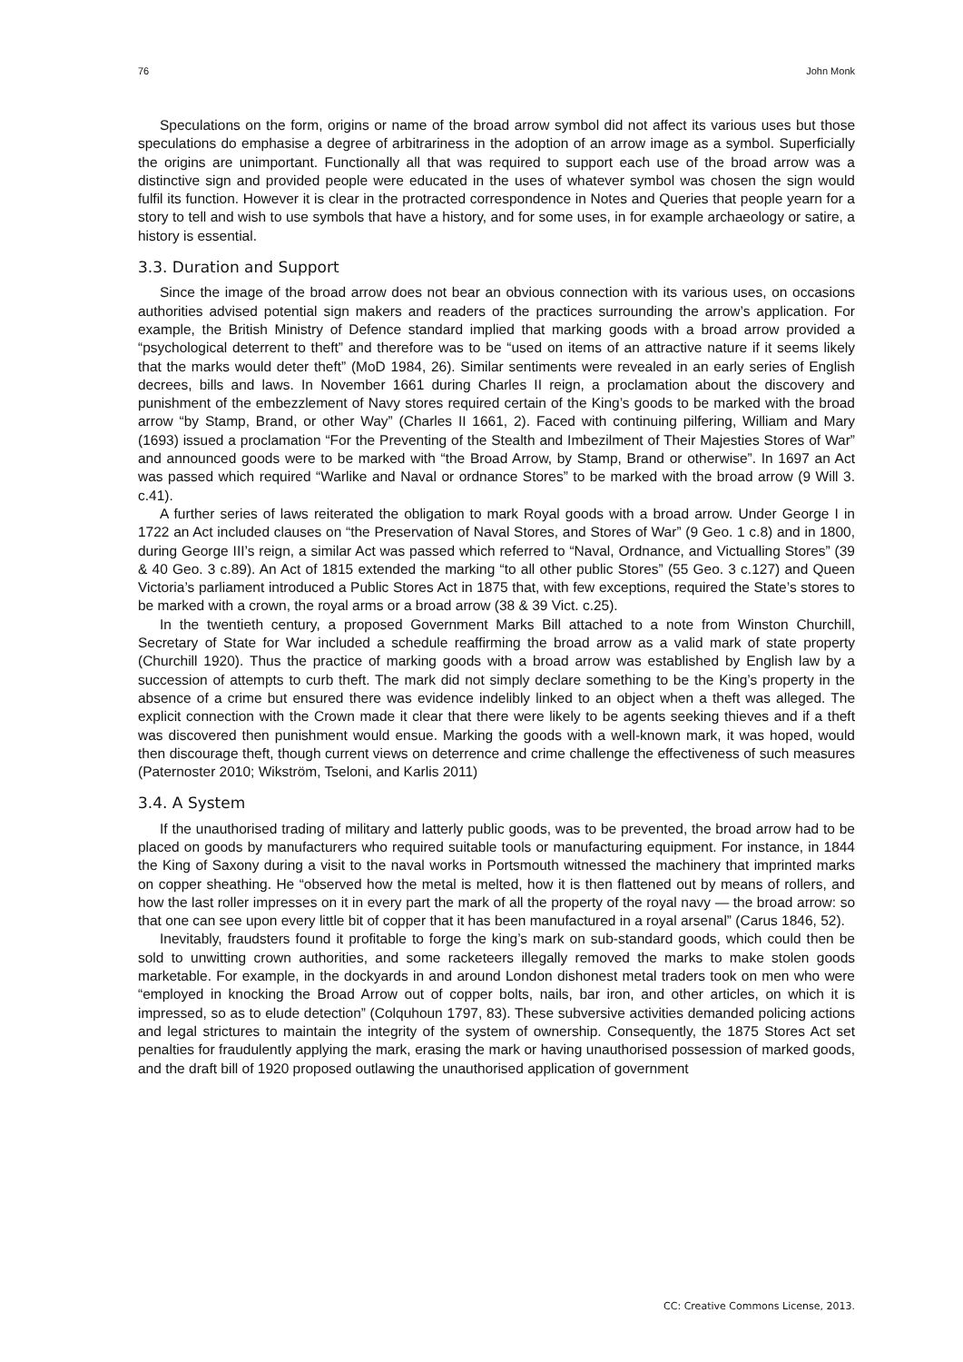76 John Monk
Speculations on the form, origins or name of the broad arrow symbol did not affect its various uses but those speculations do emphasise a degree of arbitrariness in the adoption of an arrow image as a symbol. Superficially the origins are unimportant. Functionally all that was required to support each use of the broad arrow was a distinctive sign and provided people were educated in the uses of whatever symbol was chosen the sign would fulfil its function. However it is clear in the protracted correspondence in Notes and Queries that people yearn for a story to tell and wish to use symbols that have a history, and for some uses, in for example archaeology or satire, a history is essential.
3.3. Duration and Support
Since the image of the broad arrow does not bear an obvious connection with its various uses, on occasions authorities advised potential sign makers and readers of the practices surrounding the arrow’s application. For example, the British Ministry of Defence standard implied that marking goods with a broad arrow provided a “psychological deterrent to theft” and therefore was to be “used on items of an attractive nature if it seems likely that the marks would deter theft” (MoD 1984, 26). Similar sentiments were revealed in an early series of English decrees, bills and laws. In November 1661 during Charles II reign, a proclamation about the discovery and punishment of the embezzlement of Navy stores required certain of the King’s goods to be marked with the broad arrow “by Stamp, Brand, or other Way” (Charles II 1661, 2). Faced with continuing pilfering, William and Mary (1693) issued a proclamation “For the Preventing of the Stealth and Imbezilment of Their Majesties Stores of War” and announced goods were to be marked with “the Broad Arrow, by Stamp, Brand or otherwise”. In 1697 an Act was passed which required “Warlike and Naval or ordnance Stores” to be marked with the broad arrow (9 Will 3. c.41).
A further series of laws reiterated the obligation to mark Royal goods with a broad arrow. Under George I in 1722 an Act included clauses on “the Preservation of Naval Stores, and Stores of War” (9 Geo. 1 c.8) and in 1800, during George III’s reign, a similar Act was passed which referred to “Naval, Ordnance, and Victualling Stores” (39 & 40 Geo. 3 c.89). An Act of 1815 extended the marking “to all other public Stores” (55 Geo. 3 c.127) and Queen Victoria’s parliament introduced a Public Stores Act in 1875 that, with few exceptions, required the State’s stores to be marked with a crown, the royal arms or a broad arrow (38 & 39 Vict. c.25).
In the twentieth century, a proposed Government Marks Bill attached to a note from Winston Churchill, Secretary of State for War included a schedule reaffirming the broad arrow as a valid mark of state property (Churchill 1920). Thus the practice of marking goods with a broad arrow was established by English law by a succession of attempts to curb theft. The mark did not simply declare something to be the King’s property in the absence of a crime but ensured there was evidence indelibly linked to an object when a theft was alleged. The explicit connection with the Crown made it clear that there were likely to be agents seeking thieves and if a theft was discovered then punishment would ensue. Marking the goods with a well-known mark, it was hoped, would then discourage theft, though current views on deterrence and crime challenge the effectiveness of such measures (Paternoster 2010; Wikström, Tseloni, and Karlis 2011)
3.4. A System
If the unauthorised trading of military and latterly public goods, was to be prevented, the broad arrow had to be placed on goods by manufacturers who required suitable tools or manufacturing equipment. For instance, in 1844 the King of Saxony during a visit to the naval works in Portsmouth witnessed the machinery that imprinted marks on copper sheathing. He “observed how the metal is melted, how it is then flattened out by means of rollers, and how the last roller impresses on it in every part the mark of all the property of the royal navy — the broad arrow: so that one can see upon every little bit of copper that it has been manufactured in a royal arsenal” (Carus 1846, 52).
Inevitably, fraudsters found it profitable to forge the king’s mark on sub-standard goods, which could then be sold to unwitting crown authorities, and some racketeers illegally removed the marks to make stolen goods marketable. For example, in the dockyards in and around London dishonest metal traders took on men who were “employed in knocking the Broad Arrow out of copper bolts, nails, bar iron, and other articles, on which it is impressed, so as to elude detection” (Colquhoun 1797, 83). These subversive activities demanded policing actions and legal strictures to maintain the integrity of the system of ownership. Consequently, the 1875 Stores Act set penalties for fraudulently applying the mark, erasing the mark or having unauthorised possession of marked goods, and the draft bill of 1920 proposed outlawing the unauthorised application of government
CC: Creative Commons License, 2013.